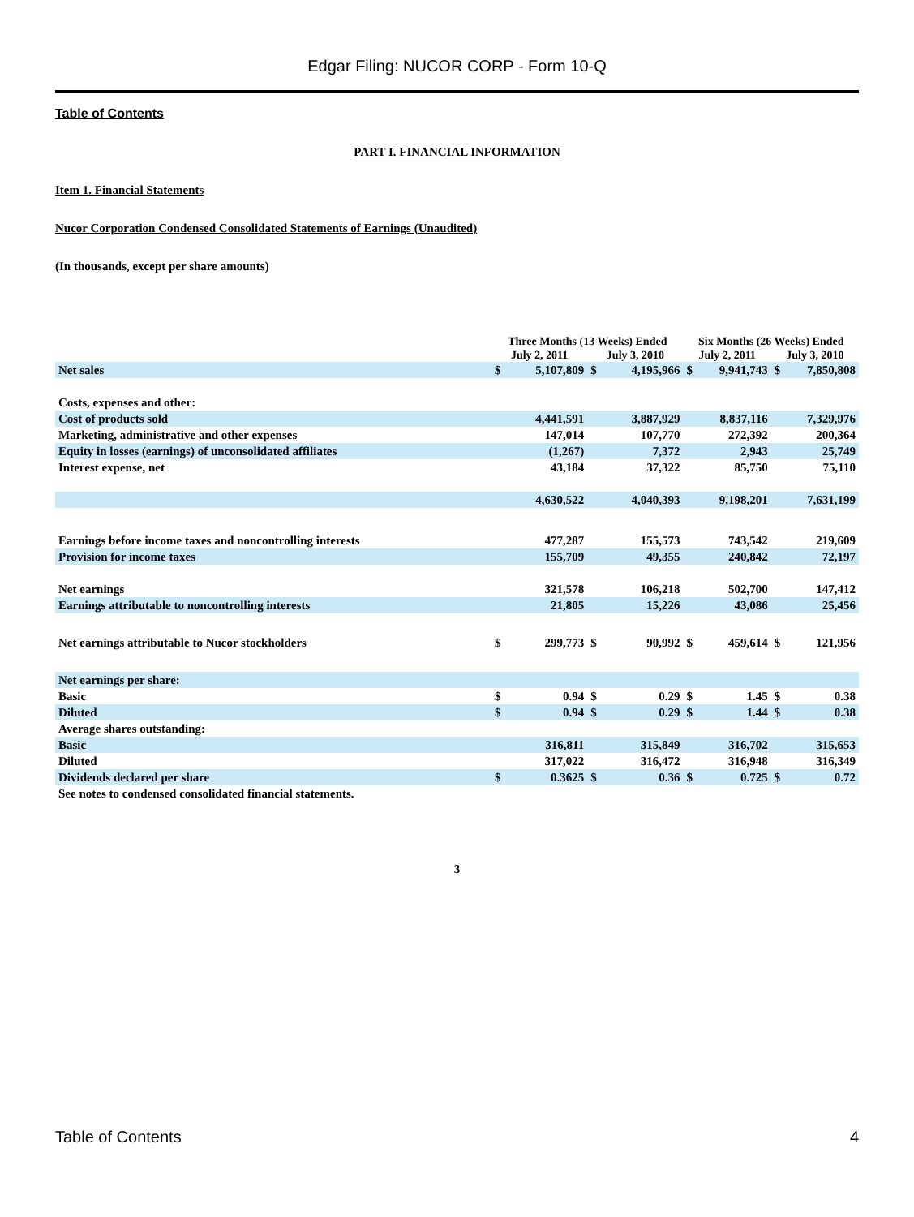Edgar Filing: NUCOR CORP - Form 10-Q
Table of Contents
PART I. FINANCIAL INFORMATION
Item 1. Financial Statements
Nucor Corporation Condensed Consolidated Statements of Earnings (Unaudited)
(In thousands, except per share amounts)
| | Three Months (13 Weeks) Ended | | | | Six Months (26 Weeks) Ended | | | |
| --- | --- | --- | --- | --- | --- | --- | --- | --- |
| | July 2, 2011 | | July 3, 2010 | | July 2, 2011 | | July 3, 2010 | |
| Net sales | $ | 5,107,809 | $ | 4,195,966 | $ | 9,941,743 | $ | 7,850,808 |
| Costs, expenses and other: | | | | | | | | |
| Cost of products sold | | 4,441,591 | | 3,887,929 | | 8,837,116 | | 7,329,976 |
| Marketing, administrative and other expenses | | 147,014 | | 107,770 | | 272,392 | | 200,364 |
| Equity in losses (earnings) of unconsolidated affiliates | | (1,267) | | 7,372 | | 2,943 | | 25,749 |
| Interest expense, net | | 43,184 | | 37,322 | | 85,750 | | 75,110 |
| | | 4,630,522 | | 4,040,393 | | 9,198,201 | | 7,631,199 |
| Earnings before income taxes and noncontrolling interests | | 477,287 | | 155,573 | | 743,542 | | 219,609 |
| Provision for income taxes | | 155,709 | | 49,355 | | 240,842 | | 72,197 |
| Net earnings | | 321,578 | | 106,218 | | 502,700 | | 147,412 |
| Earnings attributable to noncontrolling interests | | 21,805 | | 15,226 | | 43,086 | | 25,456 |
| Net earnings attributable to Nucor stockholders | $ | 299,773 | $ | 90,992 | $ | 459,614 | $ | 121,956 |
| Net earnings per share: | | | | | | | | |
| Basic | $ | 0.94 | $ | 0.29 | $ | 1.45 | $ | 0.38 |
| Diluted | $ | 0.94 | $ | 0.29 | $ | 1.44 | $ | 0.38 |
| Average shares outstanding: | | | | | | | | |
| Basic | | 316,811 | | 315,849 | | 316,702 | | 315,653 |
| Diluted | | 317,022 | | 316,472 | | 316,948 | | 316,349 |
| Dividends declared per share | $ | 0.3625 | $ | 0.36 | $ | 0.725 | $ | 0.72 |
| See notes to condensed consolidated financial statements. | | | | | | | | |
3
Table of Contents 4